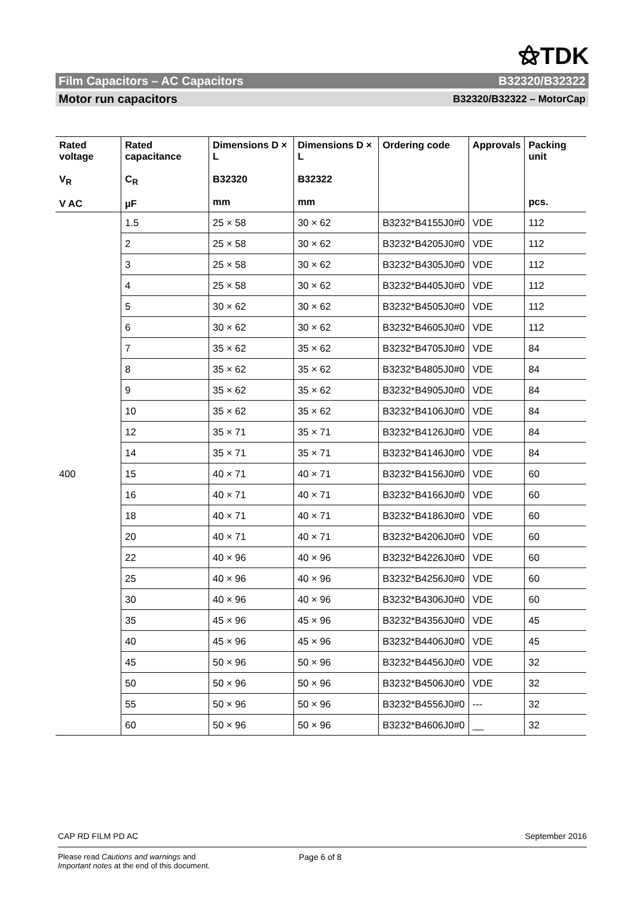⚝TDK
Film Capacitors – AC Capacitors B32320/B32322
Motor run capacitors B32320/B32322 – MotorCap
| Rated voltage V<sub>R</sub> V AC | Rated capacitance C<sub>R</sub> µF | Dimensions D × L B32320 mm | Dimensions D × L B32322 mm | Ordering code | Approvals | Packing unit pcs. |
| --- | --- | --- | --- | --- | --- | --- |
| 400 | 1.5 | 25 × 58 | 30 × 62 | B3232*B4155J0#0 | VDE | 112 |
| | 2 | 25 × 58 | 30 × 62 | B3232*B4205J0#0 | VDE | 112 |
| | 3 | 25 × 58 | 30 × 62 | B3232*B4305J0#0 | VDE | 112 |
| | 4 | 25 × 58 | 30 × 62 | B3232*B4405J0#0 | VDE | 112 |
| | 5 | 30 × 62 | 30 × 62 | B3232*B4505J0#0 | VDE | 112 |
| | 6 | 30 × 62 | 30 × 62 | B3232*B4605J0#0 | VDE | 112 |
| | 7 | 35 × 62 | 35 × 62 | B3232*B4705J0#0 | VDE | 84 |
| | 8 | 35 × 62 | 35 × 62 | B3232*B4805J0#0 | VDE | 84 |
| | 9 | 35 × 62 | 35 × 62 | B3232*B4905J0#0 | VDE | 84 |
| | 10 | 35 × 62 | 35 × 62 | B3232*B4106J0#0 | VDE | 84 |
| | 12 | 35 × 71 | 35 × 71 | B3232*B4126J0#0 | VDE | 84 |
| | 14 | 35 × 71 | 35 × 71 | B3232*B4146J0#0 | VDE | 84 |
| | 15 | 40 × 71 | 40 × 71 | B3232*B4156J0#0 | VDE | 60 |
| | 16 | 40 × 71 | 40 × 71 | B3232*B4166J0#0 | VDE | 60 |
| | 18 | 40 × 71 | 40 × 71 | B3232*B4186J0#0 | VDE | 60 |
| | 20 | 40 × 71 | 40 × 71 | B3232*B4206J0#0 | VDE | 60 |
| | 22 | 40 × 96 | 40 × 96 | B3232*B4226J0#0 | VDE | 60 |
| | 25 | 40 × 96 | 40 × 96 | B3232*B4256J0#0 | VDE | 60 |
| | 30 | 40 × 96 | 40 × 96 | B3232*B4306J0#0 | VDE | 60 |
| | 35 | 45 × 96 | 45 × 96 | B3232*B4356J0#0 | VDE | 45 |
| | 40 | 45 × 96 | 45 × 96 | B3232*B4406J0#0 | VDE | 45 |
| | 45 | 50 × 96 | 50 × 96 | B3232*B4456J0#0 | VDE | 32 |
| | 50 | 50 × 96 | 50 × 96 | B3232*B4506J0#0 | VDE | 32 |
| | 55 | 50 × 96 | 50 × 96 | B3232*B4556J0#0 | --- | 32 |
| | 60 | 50 × 96 | 50 × 96 | B3232*B4606J0#0 | __ | 32 |
CAP RD FILM PD AC September 2016
Please read Cautions and warnings and
Important notes at the end of this document.
Page 6 of 8